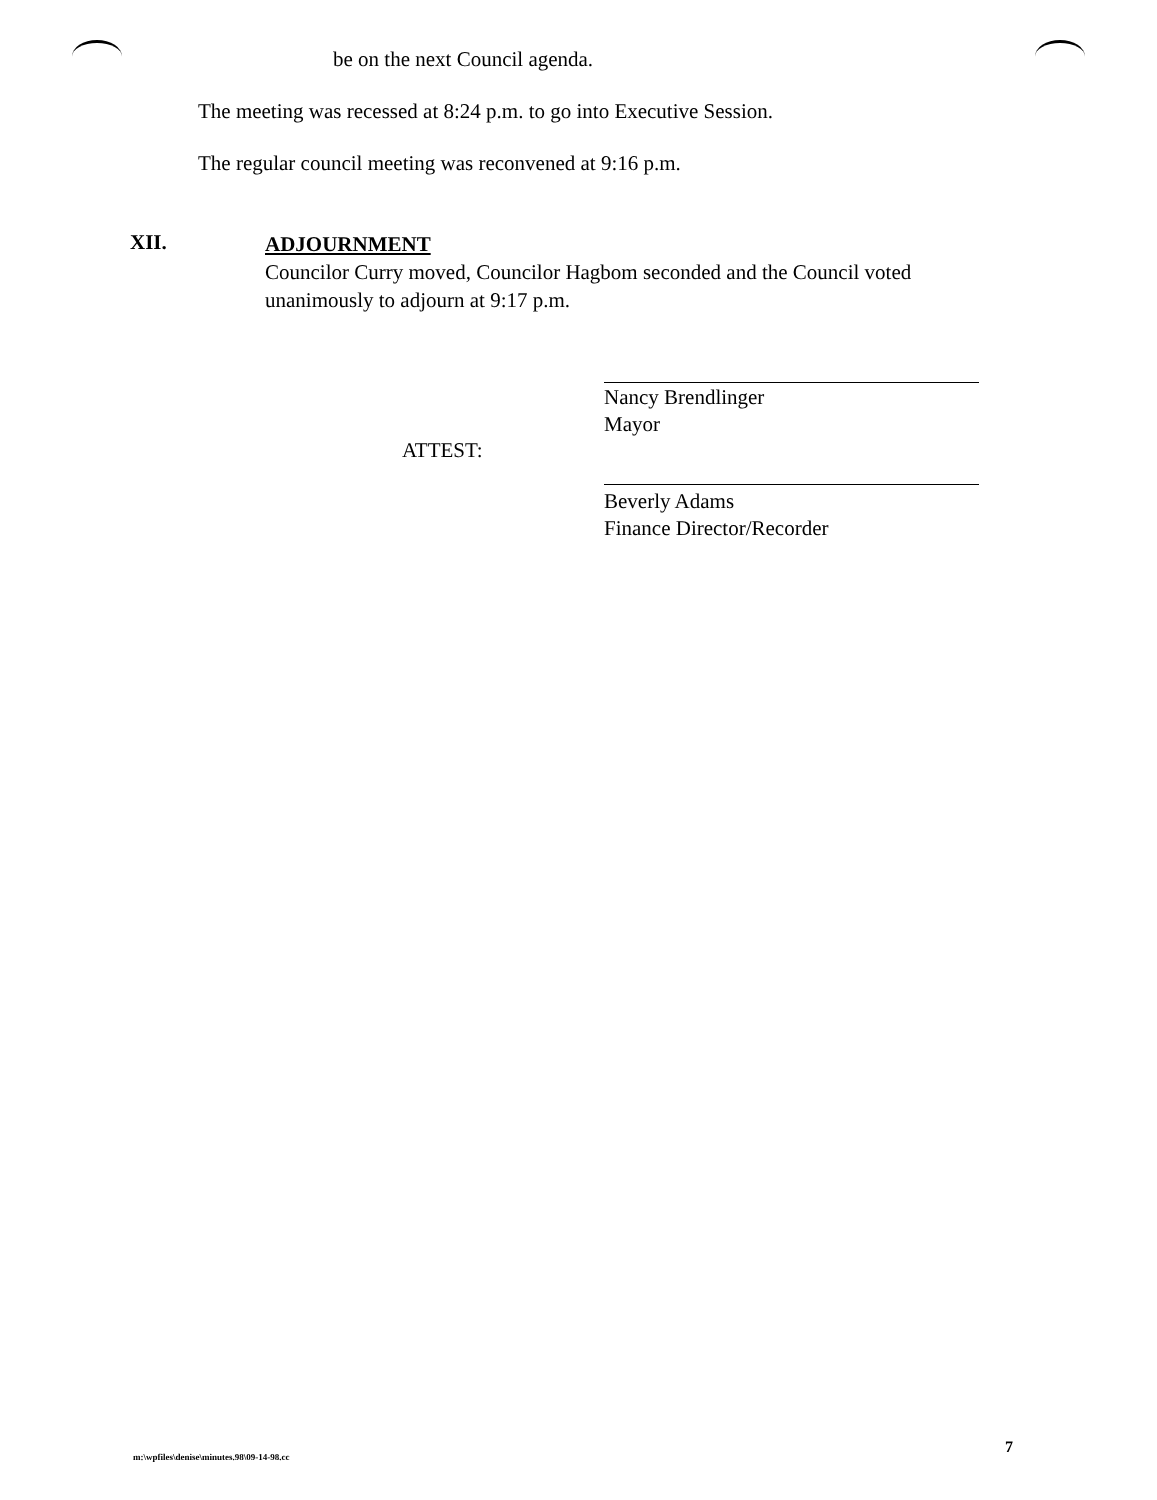be on the next Council agenda.
The meeting was recessed at 8:24 p.m. to go into Executive Session.
The regular council meeting was reconvened at 9:16 p.m.
XII.
ADJOURNMENT
Councilor Curry moved, Councilor Hagbom seconded and the Council voted unanimously to adjourn at 9:17 p.m.
Nancy Brendlinger
Mayor
ATTEST:
Beverly Adams
Finance Director/Recorder
m:\wpfiles\denise\minutes.98\09-14-98.cc
7